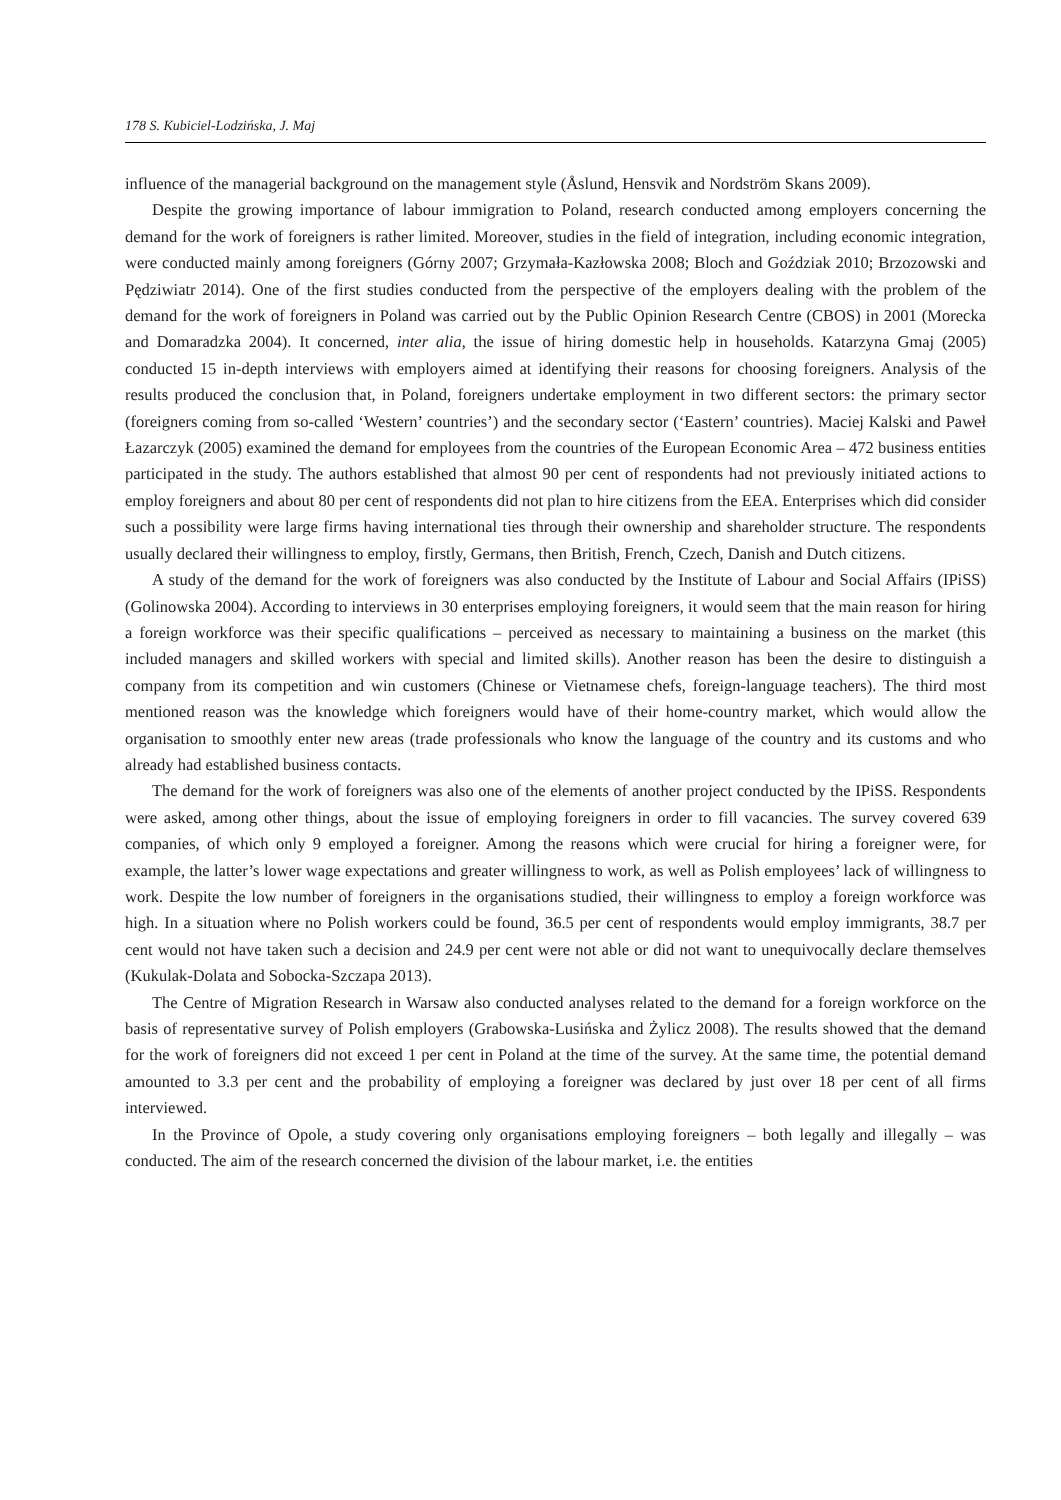178 S. Kubiciel-Lodzińska, J. Maj
influence of the managerial background on the management style (Åslund, Hensvik and Nordström Skans 2009).
Despite the growing importance of labour immigration to Poland, research conducted among employers concerning the demand for the work of foreigners is rather limited. Moreover, studies in the field of integration, including economic integration, were conducted mainly among foreigners (Górny 2007; Grzymała-Kazłowska 2008; Bloch and Goździak 2010; Brzozowski and Pędziwiatr 2014). One of the first studies conducted from the perspective of the employers dealing with the problem of the demand for the work of foreigners in Poland was carried out by the Public Opinion Research Centre (CBOS) in 2001 (Morecka and Domaradzka 2004). It concerned, inter alia, the issue of hiring domestic help in households. Katarzyna Gmaj (2005) conducted 15 in-depth interviews with employers aimed at identifying their reasons for choosing foreigners. Analysis of the results produced the conclusion that, in Poland, foreigners undertake employment in two different sectors: the primary sector (foreigners coming from so-called ‘Western’ countries’) and the secondary sector (‘Eastern’ countries). Maciej Kalski and Paweł Łazarczyk (2005) examined the demand for employees from the countries of the European Economic Area – 472 business entities participated in the study. The authors established that almost 90 per cent of respondents had not previously initiated actions to employ foreigners and about 80 per cent of respondents did not plan to hire citizens from the EEA. Enterprises which did consider such a possibility were large firms having international ties through their ownership and shareholder structure. The respondents usually declared their willingness to employ, firstly, Germans, then British, French, Czech, Danish and Dutch citizens.
A study of the demand for the work of foreigners was also conducted by the Institute of Labour and Social Affairs (IPiSS) (Golinowska 2004). According to interviews in 30 enterprises employing foreigners, it would seem that the main reason for hiring a foreign workforce was their specific qualifications – perceived as necessary to maintaining a business on the market (this included managers and skilled workers with special and limited skills). Another reason has been the desire to distinguish a company from its competition and win customers (Chinese or Vietnamese chefs, foreign-language teachers). The third most mentioned reason was the knowledge which foreigners would have of their home-country market, which would allow the organisation to smoothly enter new areas (trade professionals who know the language of the country and its customs and who already had established business contacts.
The demand for the work of foreigners was also one of the elements of another project conducted by the IPiSS. Respondents were asked, among other things, about the issue of employing foreigners in order to fill vacancies. The survey covered 639 companies, of which only 9 employed a foreigner. Among the reasons which were crucial for hiring a foreigner were, for example, the latter’s lower wage expectations and greater willingness to work, as well as Polish employees’ lack of willingness to work. Despite the low number of foreigners in the organisations studied, their willingness to employ a foreign workforce was high. In a situation where no Polish workers could be found, 36.5 per cent of respondents would employ immigrants, 38.7 per cent would not have taken such a decision and 24.9 per cent were not able or did not want to unequivocally declare themselves (Kukulak-Dolata and Sobocka-Szczapa 2013).
The Centre of Migration Research in Warsaw also conducted analyses related to the demand for a foreign workforce on the basis of representative survey of Polish employers (Grabowska-Lusińska and Żylicz 2008). The results showed that the demand for the work of foreigners did not exceed 1 per cent in Poland at the time of the survey. At the same time, the potential demand amounted to 3.3 per cent and the probability of employing a foreigner was declared by just over 18 per cent of all firms interviewed.
In the Province of Opole, a study covering only organisations employing foreigners – both legally and illegally – was conducted. The aim of the research concerned the division of the labour market, i.e. the entities